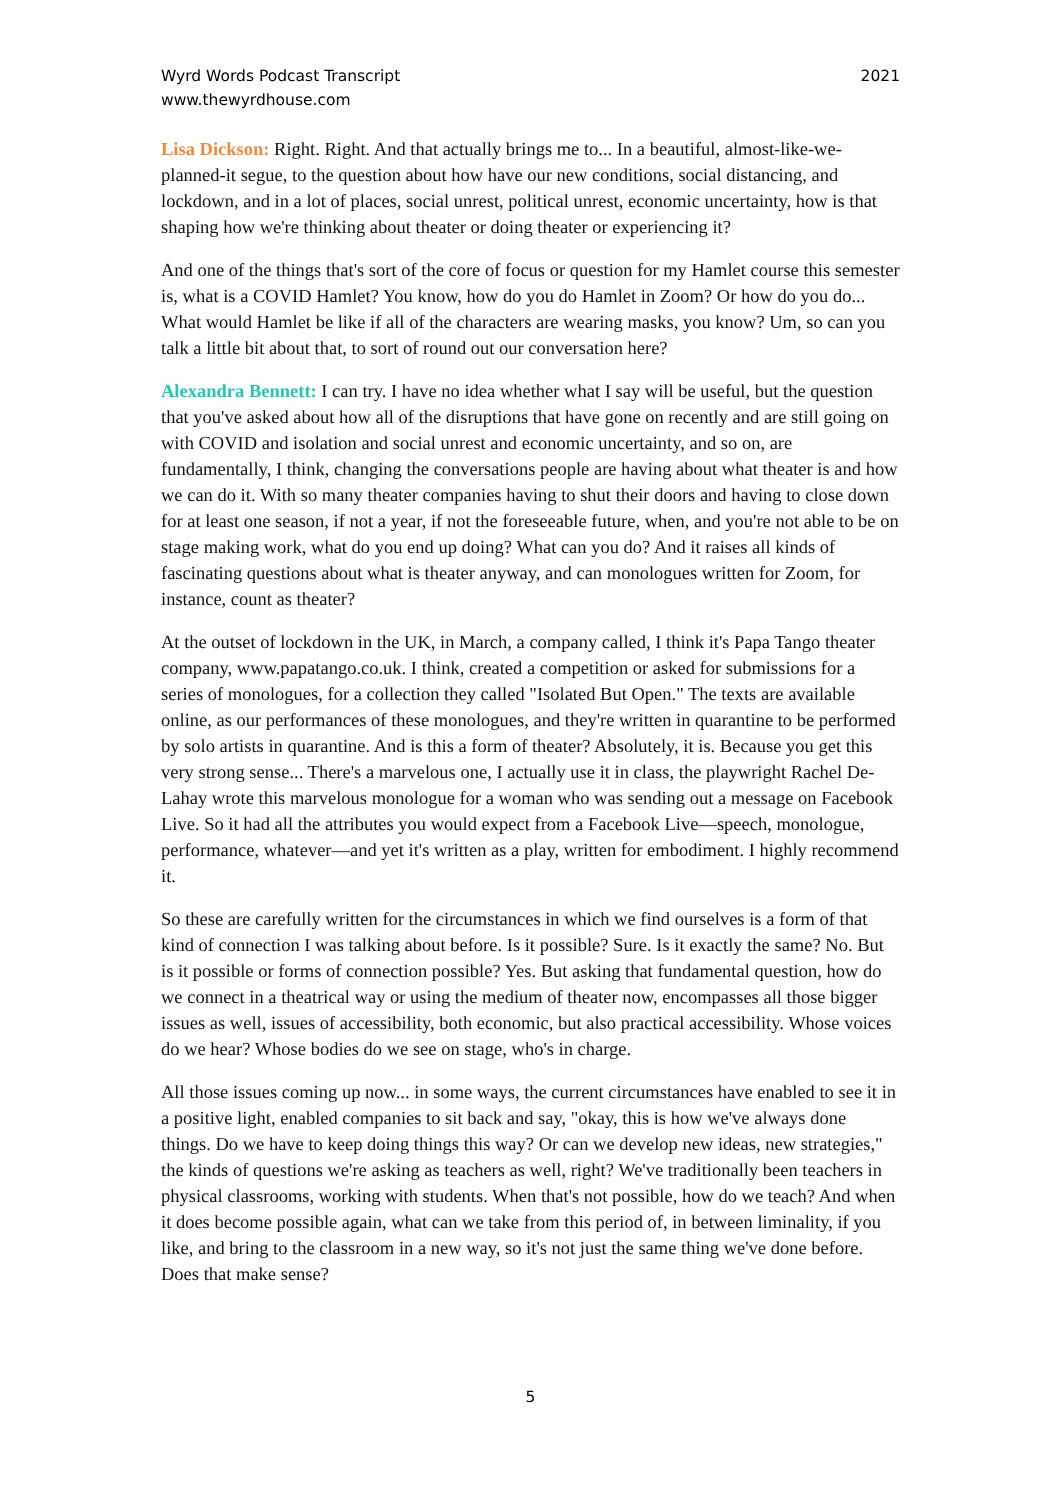Wyrd Words Podcast Transcript
www.thewyrdhouse.com
2021
Lisa Dickson: Right. Right. And that actually brings me to... In a beautiful, almost-like-we-planned-it segue, to the question about how have our new conditions, social distancing, and lockdown, and in a lot of places, social unrest, political unrest, economic uncertainty, how is that shaping how we're thinking about theater or doing theater or experiencing it?
And one of the things that's sort of the core of focus or question for my Hamlet course this semester is, what is a COVID Hamlet? You know, how do you do Hamlet in Zoom? Or how do you do... What would Hamlet be like if all of the characters are wearing masks, you know? Um, so can you talk a little bit about that, to sort of round out our conversation here?
Alexandra Bennett: I can try. I have no idea whether what I say will be useful, but the question that you've asked about how all of the disruptions that have gone on recently and are still going on with COVID and isolation and social unrest and economic uncertainty, and so on, are fundamentally, I think, changing the conversations people are having about what theater is and how we can do it. With so many theater companies having to shut their doors and having to close down for at least one season, if not a year, if not the foreseeable future, when, and you're not able to be on stage making work, what do you end up doing? What can you do? And it raises all kinds of fascinating questions about what is theater anyway, and can monologues written for Zoom, for instance, count as theater?
At the outset of lockdown in the UK, in March, a company called, I think it's Papa Tango theater company, www.papatango.co.uk. I think, created a competition or asked for submissions for a series of monologues, for a collection they called "Isolated But Open." The texts are available online, as our performances of these monologues, and they're written in quarantine to be performed by solo artists in quarantine. And is this a form of theater? Absolutely, it is. Because you get this very strong sense... There's a marvelous one, I actually use it in class, the playwright Rachel De-Lahay wrote this marvelous monologue for a woman who was sending out a message on Facebook Live. So it had all the attributes you would expect from a Facebook Live—speech, monologue, performance, whatever—and yet it's written as a play, written for embodiment. I highly recommend it.
So these are carefully written for the circumstances in which we find ourselves is a form of that kind of connection I was talking about before. Is it possible? Sure. Is it exactly the same? No. But is it possible or forms of connection possible? Yes. But asking that fundamental question, how do we connect in a theatrical way or using the medium of theater now, encompasses all those bigger issues as well, issues of accessibility, both economic, but also practical accessibility. Whose voices do we hear? Whose bodies do we see on stage, who's in charge.
All those issues coming up now... in some ways, the current circumstances have enabled to see it in a positive light, enabled companies to sit back and say, "okay, this is how we've always done things. Do we have to keep doing things this way? Or can we develop new ideas, new strategies," the kinds of questions we're asking as teachers as well, right? We've traditionally been teachers in physical classrooms, working with students. When that's not possible, how do we teach? And when it does become possible again, what can we take from this period of, in between liminality, if you like, and bring to the classroom in a new way, so it's not just the same thing we've done before. Does that make sense?
5